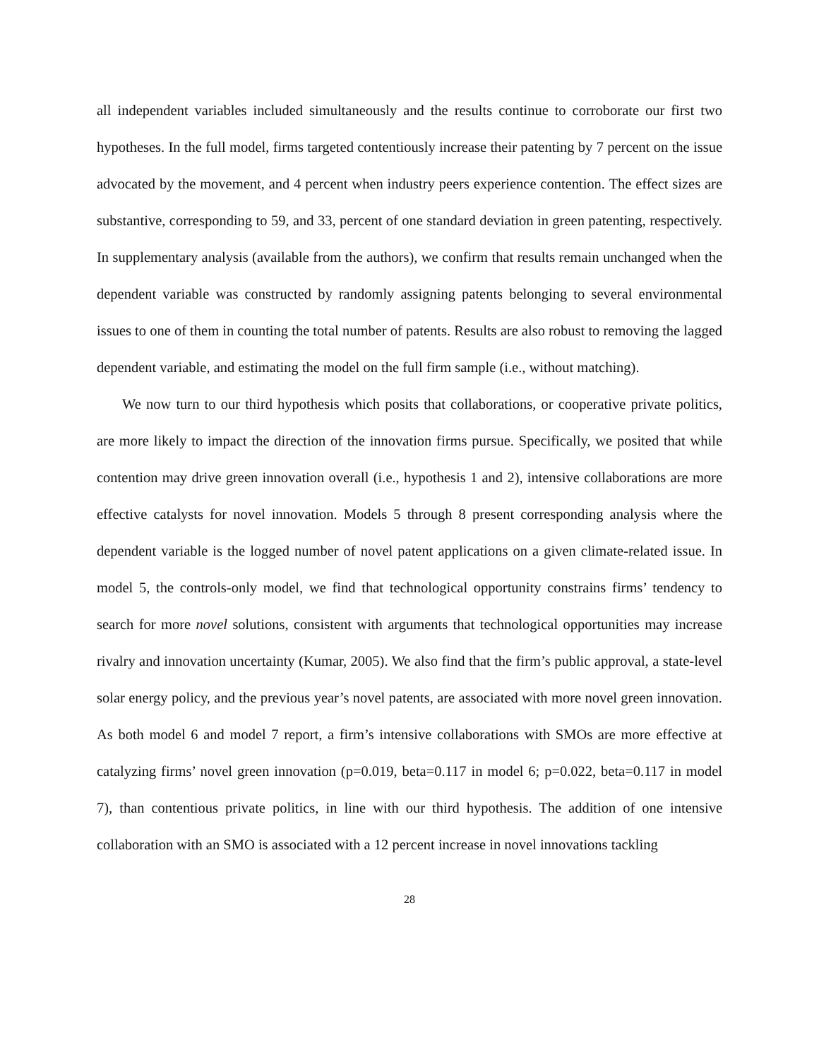all independent variables included simultaneously and the results continue to corroborate our first two hypotheses. In the full model, firms targeted contentiously increase their patenting by 7 percent on the issue advocated by the movement, and 4 percent when industry peers experience contention. The effect sizes are substantive, corresponding to 59, and 33, percent of one standard deviation in green patenting, respectively. In supplementary analysis (available from the authors), we confirm that results remain unchanged when the dependent variable was constructed by randomly assigning patents belonging to several environmental issues to one of them in counting the total number of patents. Results are also robust to removing the lagged dependent variable, and estimating the model on the full firm sample (i.e., without matching).
We now turn to our third hypothesis which posits that collaborations, or cooperative private politics, are more likely to impact the direction of the innovation firms pursue. Specifically, we posited that while contention may drive green innovation overall (i.e., hypothesis 1 and 2), intensive collaborations are more effective catalysts for novel innovation. Models 5 through 8 present corresponding analysis where the dependent variable is the logged number of novel patent applications on a given climate-related issue. In model 5, the controls-only model, we find that technological opportunity constrains firms’ tendency to search for more novel solutions, consistent with arguments that technological opportunities may increase rivalry and innovation uncertainty (Kumar, 2005). We also find that the firm’s public approval, a state-level solar energy policy, and the previous year’s novel patents, are associated with more novel green innovation. As both model 6 and model 7 report, a firm’s intensive collaborations with SMOs are more effective at catalyzing firms’ novel green innovation (p=0.019, beta=0.117 in model 6; p=0.022, beta=0.117 in model 7), than contentious private politics, in line with our third hypothesis. The addition of one intensive collaboration with an SMO is associated with a 12 percent increase in novel innovations tackling
28